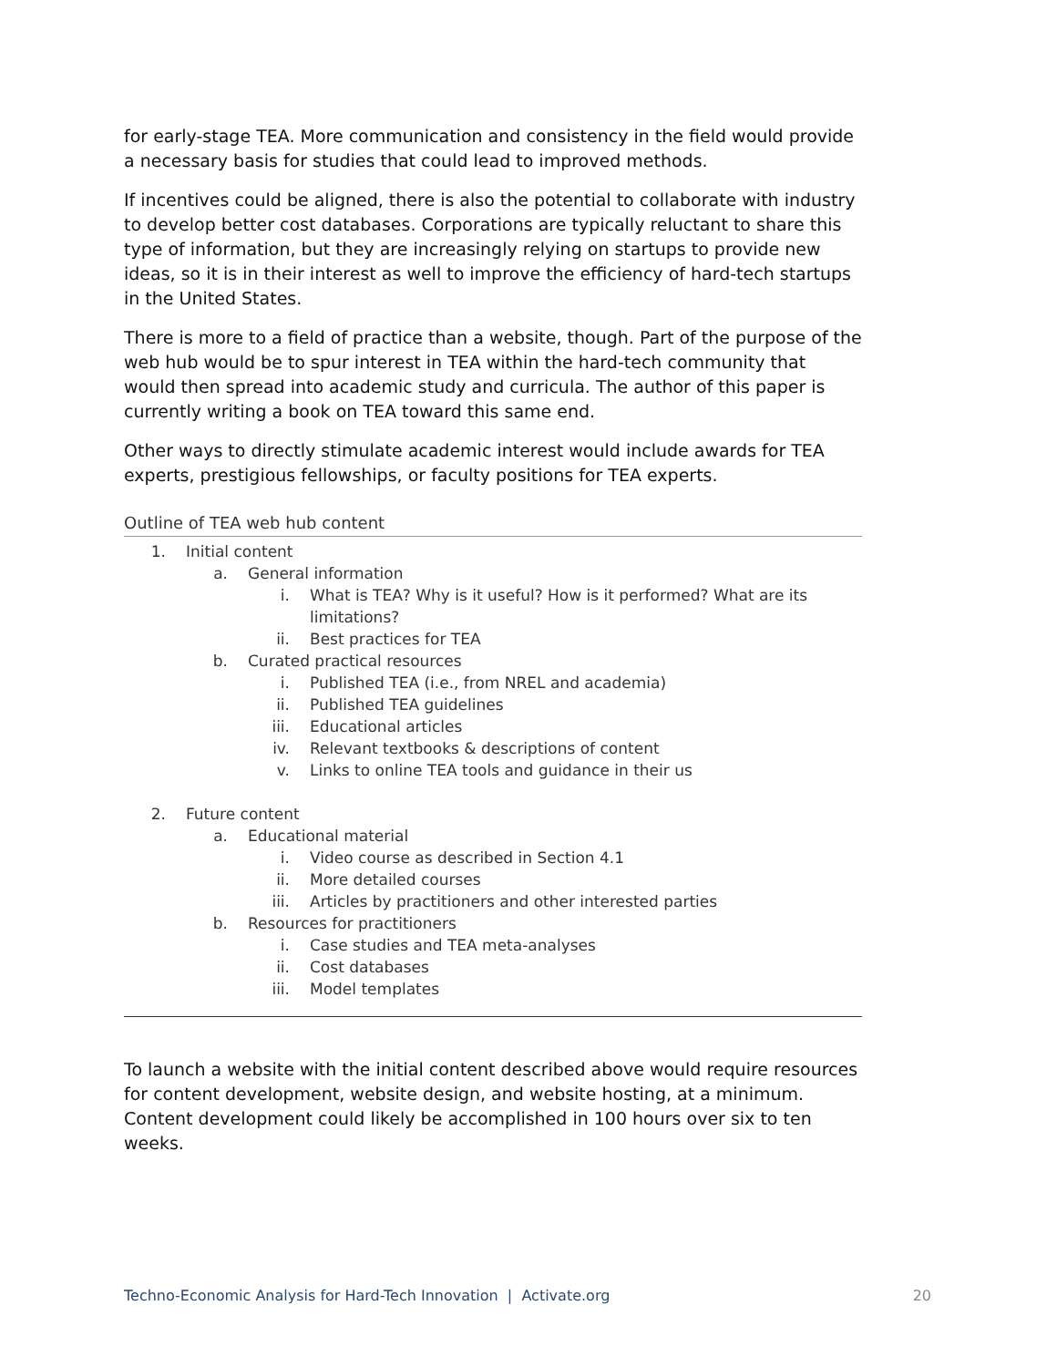for early-stage TEA. More communication and consistency in the field would provide a necessary basis for studies that could lead to improved methods.
If incentives could be aligned, there is also the potential to collaborate with industry to develop better cost databases. Corporations are typically reluctant to share this type of information, but they are increasingly relying on startups to provide new ideas, so it is in their interest as well to improve the efficiency of hard-tech startups in the United States.
There is more to a field of practice than a website, though. Part of the purpose of the web hub would be to spur interest in TEA within the hard-tech community that would then spread into academic study and curricula. The author of this paper is currently writing a book on TEA toward this same end.
Other ways to directly stimulate academic interest would include awards for TEA experts, prestigious fellowships, or faculty positions for TEA experts.
Outline of TEA web hub content
1. Initial content
a. General information
i. What is TEA? Why is it useful? How is it performed? What are its limitations?
ii. Best practices for TEA
b. Curated practical resources
i. Published TEA (i.e., from NREL and academia)
ii. Published TEA guidelines
iii. Educational articles
iv. Relevant textbooks & descriptions of content
v. Links to online TEA tools and guidance in their us
2. Future content
a. Educational material
i. Video course as described in Section 4.1
ii. More detailed courses
iii. Articles by practitioners and other interested parties
b. Resources for practitioners
i. Case studies and TEA meta-analyses
ii. Cost databases
iii. Model templates
To launch a website with the initial content described above would require resources for content development, website design, and website hosting, at a minimum. Content development could likely be accomplished in 100 hours over six to ten weeks.
Techno-Economic Analysis for Hard-Tech Innovation | Activate.org 20